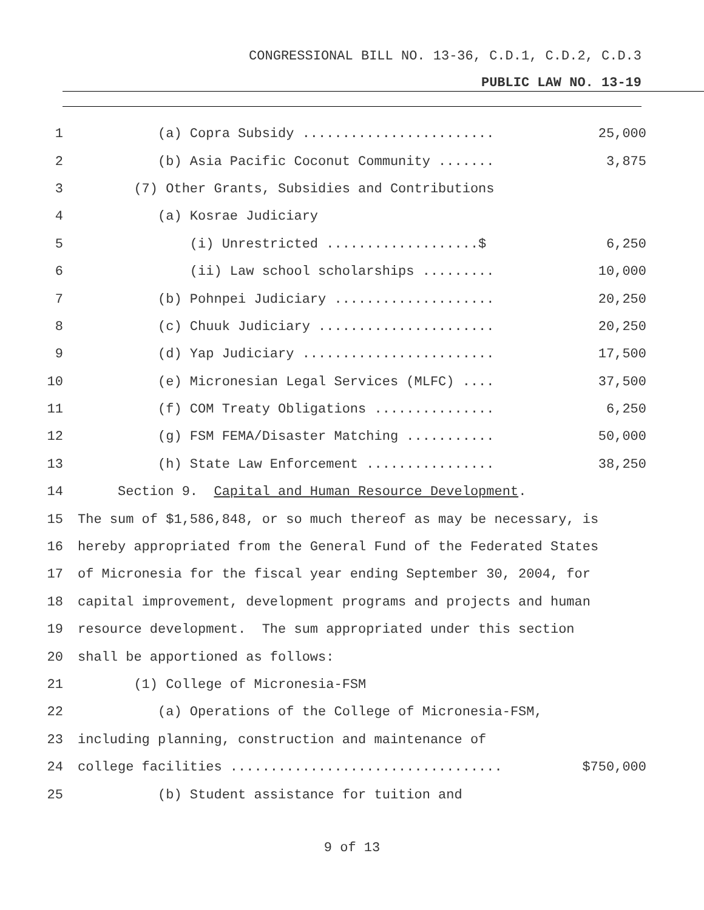CONGRESSIONAL BILL NO. 13-36, C.D.1, C.D.2, C.D.3
PUBLIC LAW NO. 13-19
1 (a) Copra Subsidy ........................ 25,000
2 (b) Asia Pacific Coconut Community ....... 3,875
3 (7) Other Grants, Subsidies and Contributions
4 (a) Kosrae Judiciary
5 (i) Unrestricted ...................$ 6,250
6 (ii) Law school scholarships ......... 10,000
7 (b) Pohnpei Judiciary .................... 20,250
8 (c) Chuuk Judiciary ...................... 20,250
9 (d) Yap Judiciary ........................ 17,500
10 (e) Micronesian Legal Services (MLFC) .... 37,500
11 (f) COM Treaty Obligations ............... 6,250
12 (g) FSM FEMA/Disaster Matching ........... 50,000
13 (h) State Law Enforcement ................ 38,250
14 Section 9. Capital and Human Resource Development.
15 The sum of $1,586,848, or so much thereof as may be necessary, is
16 hereby appropriated from the General Fund of the Federated States
17 of Micronesia for the fiscal year ending September 30, 2004, for
18 capital improvement, development programs and projects and human
19 resource development. The sum appropriated under this section
20 shall be apportioned as follows:
21 (1) College of Micronesia-FSM
22 (a) Operations of the College of Micronesia-FSM,
23 including planning, construction and maintenance of
24 college facilities .................................. $750,000
25 (b) Student assistance for tuition and
9 of 13